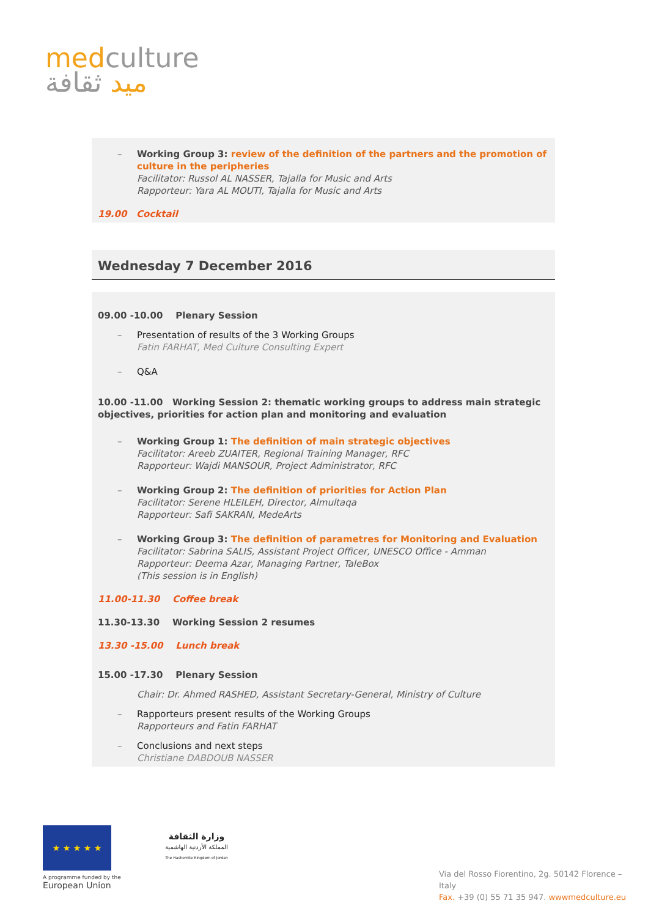med culture
ميد ثقافة
– Working Group 3: review of the definition of the partners and the promotion of culture in the peripheries
Facilitator: Russol AL NASSER, Tajalla for Music and Arts
Rapporteur: Yara AL MOUTI, Tajalla for Music and Arts
19.00 Cocktail
Wednesday 7 December 2016
09.00 -10.00 Plenary Session
– Presentation of results of the 3 Working Groups
Fatin FARHAT, Med Culture Consulting Expert
– Q&A
10.00 -11.00 Working Session 2: thematic working groups to address main strategic objectives, priorities for action plan and monitoring and evaluation
– Working Group 1: The definition of main strategic objectives
Facilitator: Areeb ZUAITER, Regional Training Manager, RFC
Rapporteur: Wajdi MANSOUR, Project Administrator, RFC
– Working Group 2: The definition of priorities for Action Plan
Facilitator: Serene HLEILEH, Director, Almultaqa
Rapporteur: Safi SAKRAN, MedeArts
– Working Group 3: The definition of parametres for Monitoring and Evaluation
Facilitator: Sabrina SALIS, Assistant Project Officer, UNESCO Office - Amman
Rapporteur: Deema Azar, Managing Partner, TaleBox
(This session is in English)
11.00-11.30 Coffee break
11.30-13.30 Working Session 2 resumes
13.30 -15.00 Lunch break
15.00 -17.30 Plenary Session
Chair: Dr. Ahmed RASHED, Assistant Secretary-General, Ministry of Culture
– Rapporteurs present results of the Working Groups
Rapporteurs and Fatin FARHAT
– Conclusions and next steps
Christiane DABDOUB NASSER
★ ★ ★ ★ ★
A programme funded by the
European Union
وزارة الثقافة
المملكة الأردنية الهاشمية
The Hashemite Kingdom of Jordan
Via del Rosso Fiorentino, 2g. 50142 Florence – Italy
Fax. +39 (0) 55 71 35 947. wwwmedculture.eu